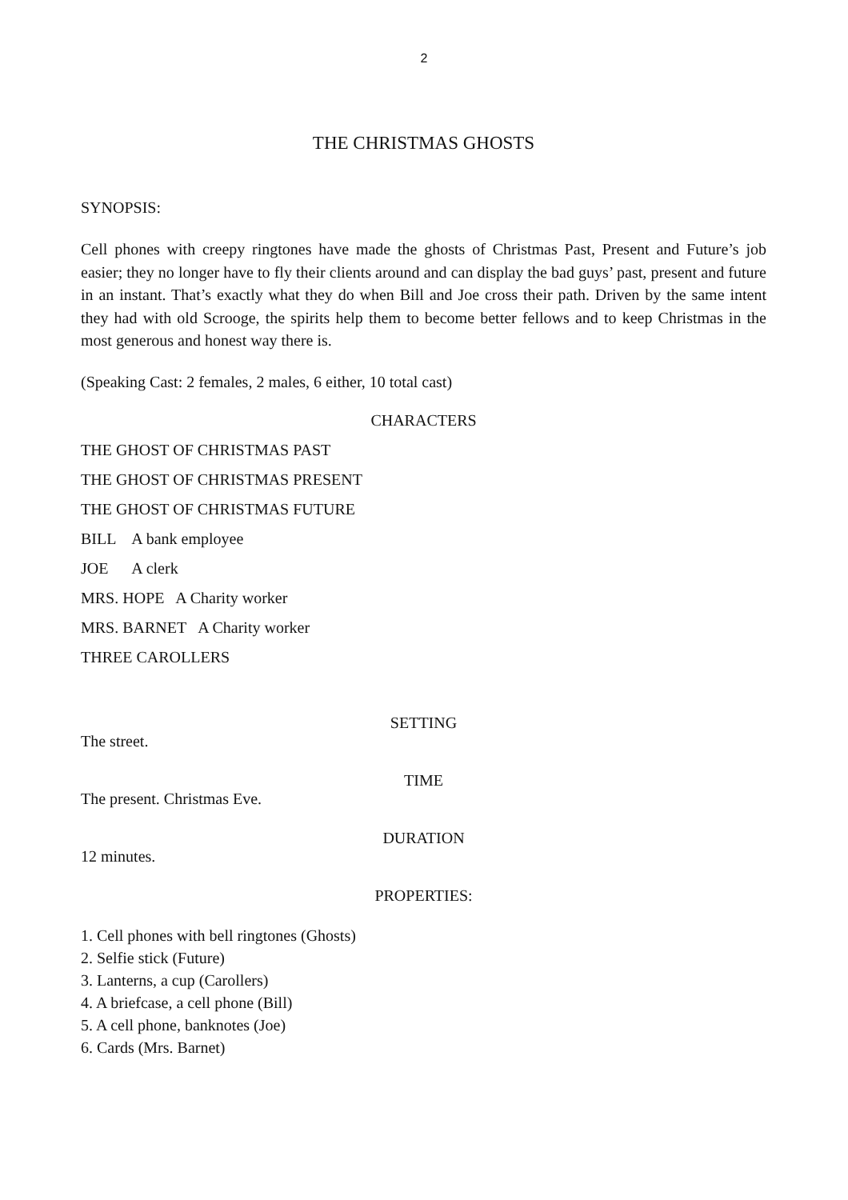2
THE CHRISTMAS GHOSTS
SYNOPSIS:
Cell phones with creepy ringtones have made the ghosts of Christmas Past, Present and Future’s job easier; they no longer have to fly their clients around and can display the bad guys’ past, present and future in an instant. That’s exactly what they do when Bill and Joe cross their path. Driven by the same intent they had with old Scrooge, the spirits help them to become better fellows and to keep Christmas in the most generous and honest way there is.
(Speaking Cast: 2 females, 2 males, 6 either, 10 total cast)
CHARACTERS
THE GHOST OF CHRISTMAS PAST
THE GHOST OF CHRISTMAS PRESENT
THE GHOST OF CHRISTMAS FUTURE
BILL A bank employee
JOE A clerk
MRS. HOPE A Charity worker
MRS. BARNET A Charity worker
THREE CAROLLERS
SETTING
The street.
TIME
The present. Christmas Eve.
DURATION
12 minutes.
PROPERTIES:
1. Cell phones with bell ringtones (Ghosts)
2. Selfie stick (Future)
3. Lanterns, a cup (Carollers)
4. A briefcase, a cell phone (Bill)
5. A cell phone, banknotes (Joe)
6. Cards (Mrs. Barnet)